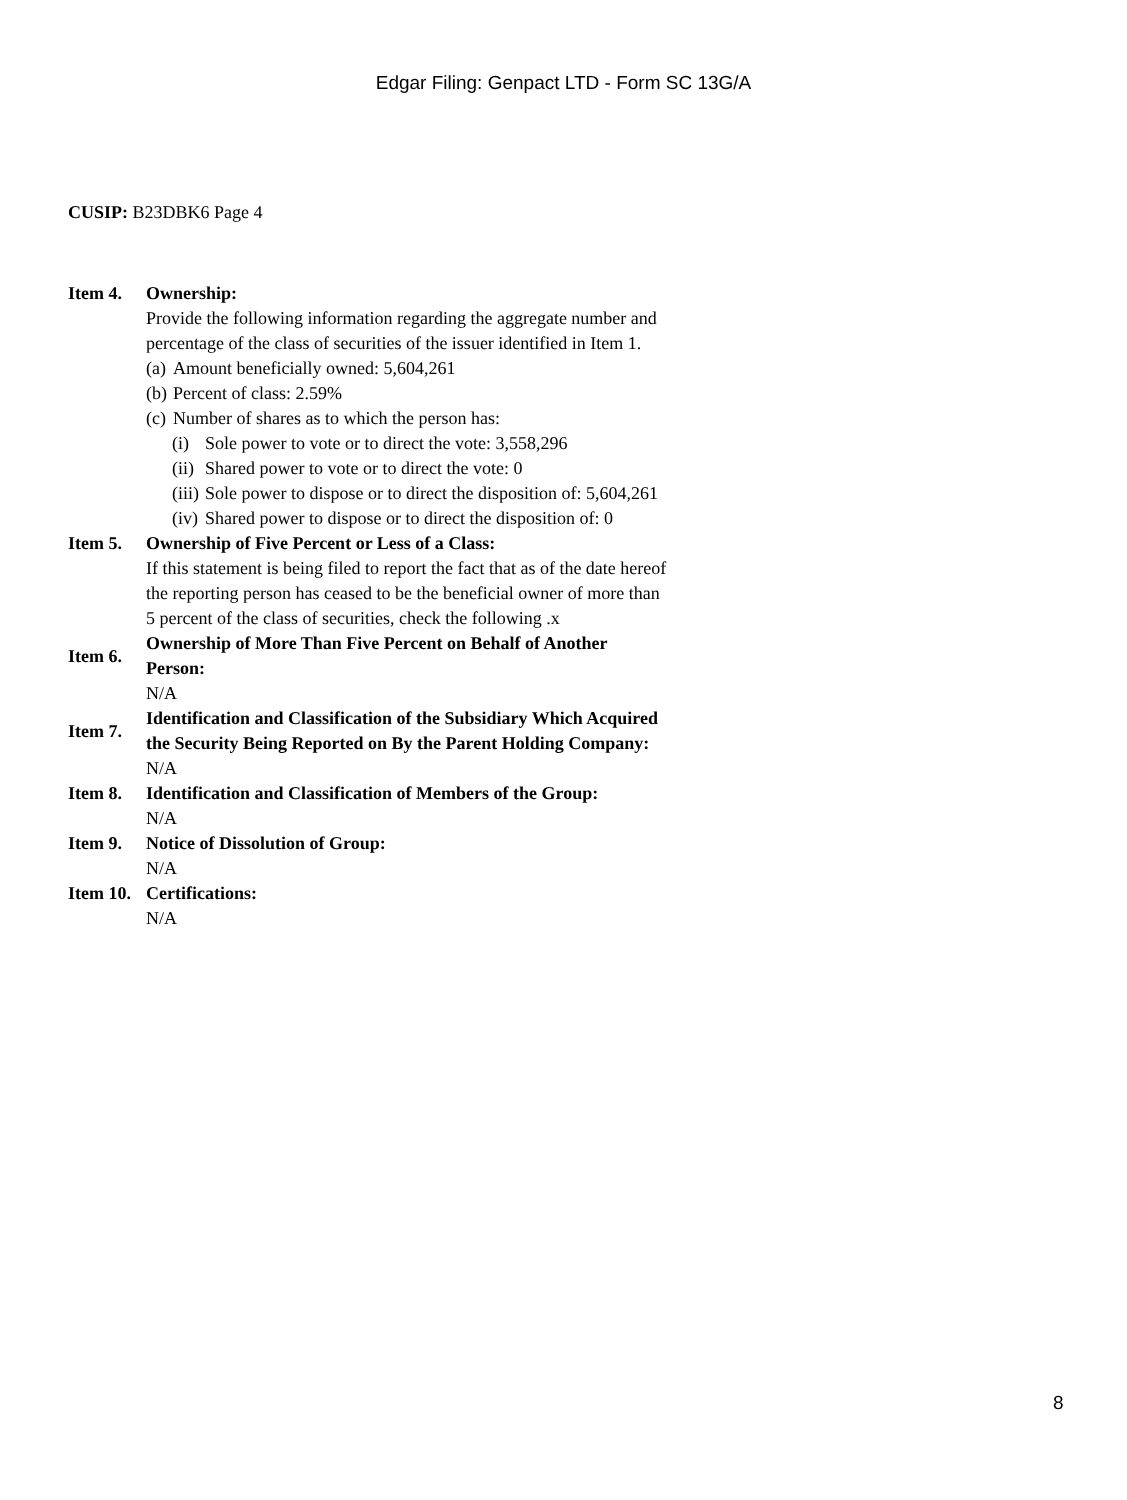Edgar Filing: Genpact LTD - Form SC 13G/A
CUSIP: B23DBK6 Page 4
| Item 4. | Ownership: |
| | Provide the following information regarding the aggregate number and percentage of the class of securities of the issuer identified in Item 1. (a) Amount beneficially owned: 5,604,261 (b) Percent of class: 2.59% (c) Number of shares as to which the person has: (i) Sole power to vote or to direct the vote: 3,558,296 (ii) Shared power to vote or to direct the vote: 0 (iii) Sole power to dispose or to direct the disposition of: 5,604,261 (iv) Shared power to dispose or to direct the disposition of: 0 |
| Item 5. | Ownership of Five Percent or Less of a Class: |
| | If this statement is being filed to report the fact that as of the date hereof the reporting person has ceased to be the beneficial owner of more than 5 percent of the class of securities, check the following .x |
| Item 6. | Ownership of More Than Five Percent on Behalf of Another Person: |
| | N/A |
| Item 7. | Identification and Classification of the Subsidiary Which Acquired the Security Being Reported on By the Parent Holding Company: |
| | N/A |
| Item 8. | Identification and Classification of Members of the Group: |
| | N/A |
| Item 9. | Notice of Dissolution of Group: |
| | N/A |
| Item 10. | Certifications: |
| | N/A |
8